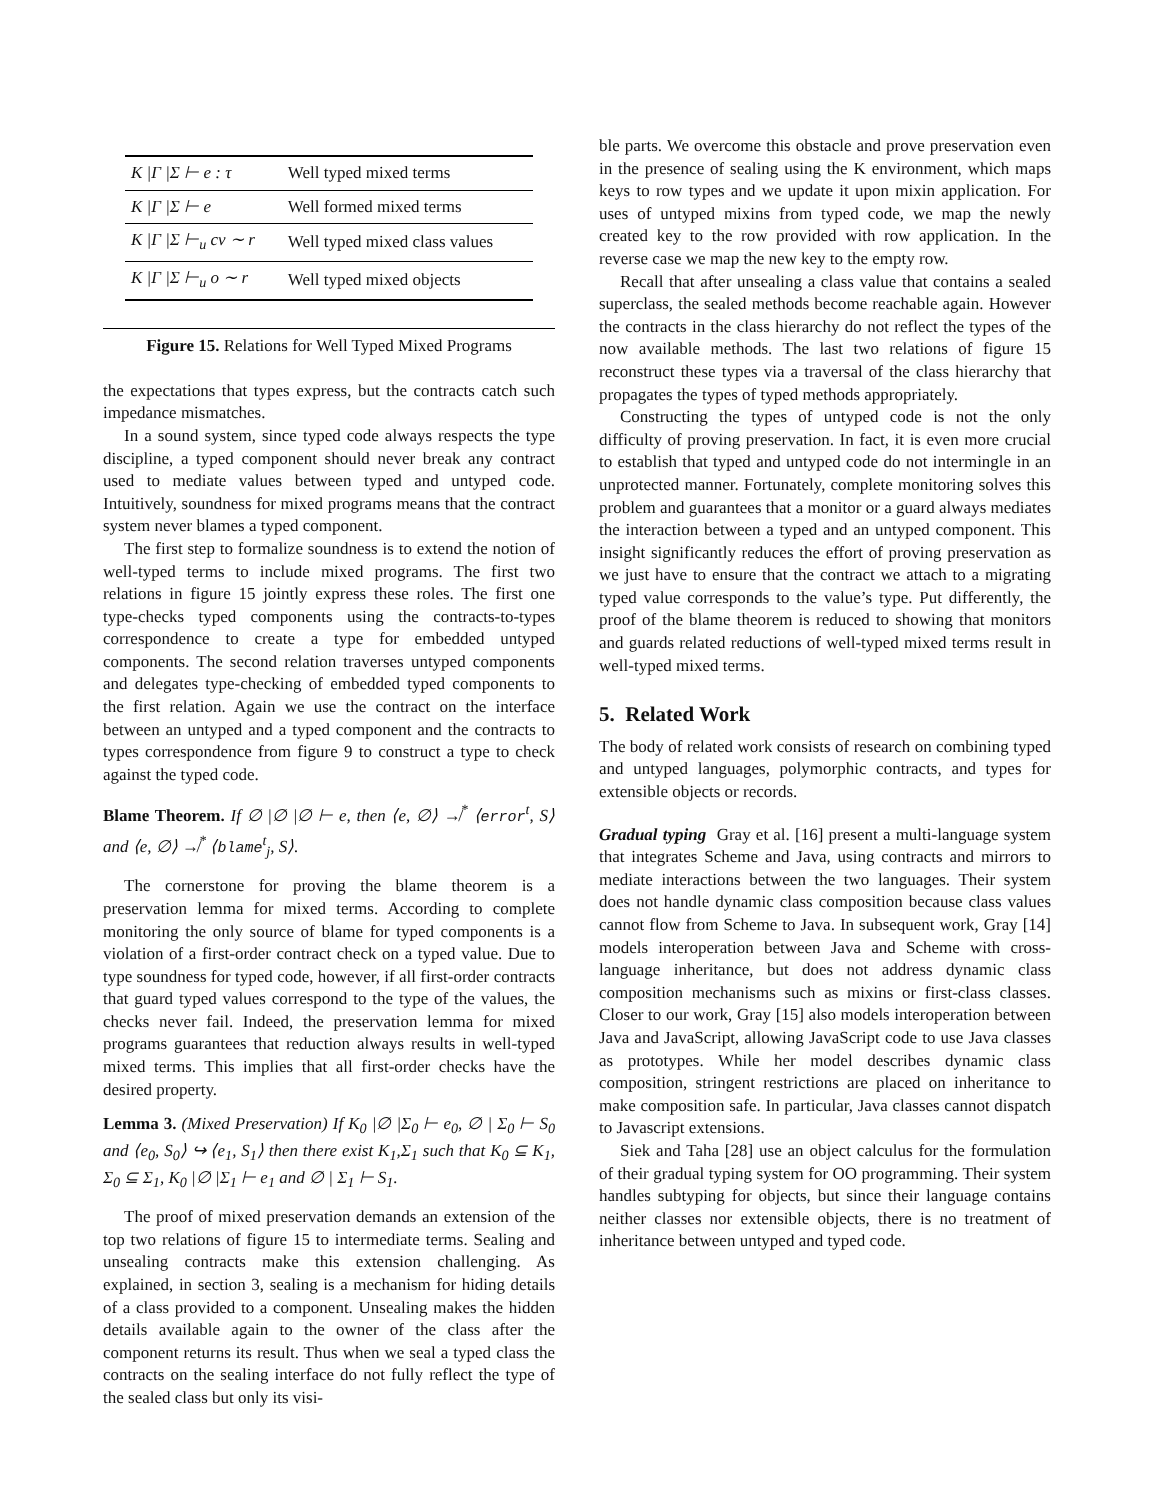| K /Γ /Σ ⊢ e : τ | Well typed mixed terms |
| K /Γ /Σ ⊢ e | Well formed mixed terms |
| K /Γ /Σ ⊢<sub>u</sub> cv ∼ r | Well typed mixed class values |
| K /Γ /Σ ⊢<sub>u</sub> o ∼ r | Well typed mixed objects |
Figure 15. Relations for Well Typed Mixed Programs
the expectations that types express, but the contracts catch such impedance mismatches.
In a sound system, since typed code always respects the type discipline, a typed component should never break any contract used to mediate values between typed and untyped code. Intuitively, soundness for mixed programs means that the contract system never blames a typed component.
The first step to formalize soundness is to extend the notion of well-typed terms to include mixed programs. The first two relations in figure 15 jointly express these roles. The first one type-checks typed components using the contracts-to-types correspondence to create a type for embedded untyped components. The second relation traverses untyped components and delegates type-checking of embedded typed components to the first relation. Again we use the contract on the interface between an untyped and a typed component and the contracts to types correspondence from figure 9 to construct a type to check against the typed code.
Blame Theorem. If ∅ |∅ |∅ ⊢ e, then ⟨e, ∅⟩ ↛<sup>*</sup> ⟨error<sup>t</sup>, S⟩ and ⟨e, ∅⟩ ↛<sup>*</sup> ⟨blame<sup>t</sup><sub>j</sub>, S⟩.
The cornerstone for proving the blame theorem is a preservation lemma for mixed terms. According to complete monitoring the only source of blame for typed components is a violation of a first-order contract check on a typed value. Due to type soundness for typed code, however, if all first-order contracts that guard typed values correspond to the type of the values, the checks never fail. Indeed, the preservation lemma for mixed programs guarantees that reduction always results in well-typed mixed terms. This implies that all first-order checks have the desired property.
Lemma 3. (Mixed Preservation) If K<sub>0</sub> |∅ |Σ<sub>0</sub> ⊢ e<sub>0</sub>, ∅ | Σ<sub>0</sub> ⊢ S<sub>0</sub> and ⟨e<sub>0</sub>, S<sub>0</sub>⟩ ↪ ⟨e<sub>1</sub>, S<sub>1</sub>⟩ then there exist K<sub>1</sub>,Σ<sub>1</sub> such that K<sub>0</sub> ⊆ K<sub>1</sub>, Σ<sub>0</sub> ⊆ Σ<sub>1</sub>, K<sub>0</sub> |∅ |Σ<sub>1</sub> ⊢ e<sub>1</sub> and ∅ | Σ<sub>1</sub> ⊢ S<sub>1</sub>.
The proof of mixed preservation demands an extension of the top two relations of figure 15 to intermediate terms. Sealing and unsealing contracts make this extension challenging. As explained, in section 3, sealing is a mechanism for hiding details of a class provided to a component. Unsealing makes the hidden details available again to the owner of the class after the component returns its result. Thus when we seal a typed class the contracts on the sealing interface do not fully reflect the type of the sealed class but only its visi-
ble parts. We overcome this obstacle and prove preservation even in the presence of sealing using the K environment, which maps keys to row types and we update it upon mixin application. For uses of untyped mixins from typed code, we map the newly created key to the row provided with row application. In the reverse case we map the new key to the empty row.
Recall that after unsealing a class value that contains a sealed superclass, the sealed methods become reachable again. However the contracts in the class hierarchy do not reflect the types of the now available methods. The last two relations of figure 15 reconstruct these types via a traversal of the class hierarchy that propagates the types of typed methods appropriately.
Constructing the types of untyped code is not the only difficulty of proving preservation. In fact, it is even more crucial to establish that typed and untyped code do not intermingle in an unprotected manner. Fortunately, complete monitoring solves this problem and guarantees that a monitor or a guard always mediates the interaction between a typed and an untyped component. This insight significantly reduces the effort of proving preservation as we just have to ensure that the contract we attach to a migrating typed value corresponds to the value’s type. Put differently, the proof of the blame theorem is reduced to showing that monitors and guards related reductions of well-typed mixed terms result in well-typed mixed terms.
5. Related Work
The body of related work consists of research on combining typed and untyped languages, polymorphic contracts, and types for extensible objects or records.
Gradual typing Gray et al. [16] present a multi-language system that integrates Scheme and Java, using contracts and mirrors to mediate interactions between the two languages. Their system does not handle dynamic class composition because class values cannot flow from Scheme to Java. In subsequent work, Gray [14] models interoperation between Java and Scheme with cross-language inheritance, but does not address dynamic class composition mechanisms such as mixins or first-class classes. Closer to our work, Gray [15] also models interoperation between Java and JavaScript, allowing JavaScript code to use Java classes as prototypes. While her model describes dynamic class composition, stringent restrictions are placed on inheritance to make composition safe. In particular, Java classes cannot dispatch to Javascript extensions.
Siek and Taha [28] use an object calculus for the formulation of their gradual typing system for OO programming. Their system handles subtyping for objects, but since their language contains neither classes nor extensible objects, there is no treatment of inheritance between untyped and typed code.